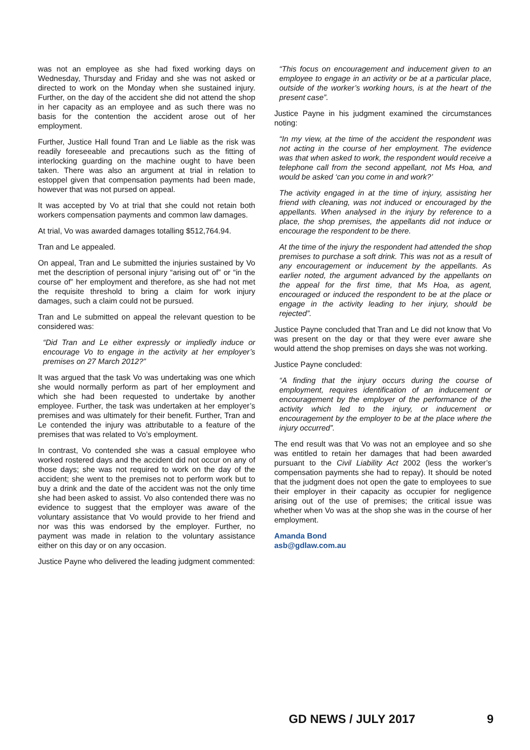was not an employee as she had fixed working days on Wednesday, Thursday and Friday and she was not asked or directed to work on the Monday when she sustained injury. Further, on the day of the accident she did not attend the shop in her capacity as an employee and as such there was no basis for the contention the accident arose out of her employment.
Further, Justice Hall found Tran and Le liable as the risk was readily foreseeable and precautions such as the fitting of interlocking guarding on the machine ought to have been taken. There was also an argument at trial in relation to estoppel given that compensation payments had been made, however that was not pursed on appeal.
It was accepted by Vo at trial that she could not retain both workers compensation payments and common law damages.
At trial, Vo was awarded damages totalling $512,764.94.
Tran and Le appealed.
On appeal, Tran and Le submitted the injuries sustained by Vo met the description of personal injury “arising out of” or “in the course of” her employment and therefore, as she had not met the requisite threshold to bring a claim for work injury damages, such a claim could not be pursued.
Tran and Le submitted on appeal the relevant question to be considered was:
“Did Tran and Le either expressly or impliedly induce or encourage Vo to engage in the activity at her employer’s premises on 27 March 2012?”
It was argued that the task Vo was undertaking was one which she would normally perform as part of her employment and which she had been requested to undertake by another employee. Further, the task was undertaken at her employer’s premises and was ultimately for their benefit. Further, Tran and Le contended the injury was attributable to a feature of the premises that was related to Vo’s employment.
In contrast, Vo contended she was a casual employee who worked rostered days and the accident did not occur on any of those days; she was not required to work on the day of the accident; she went to the premises not to perform work but to buy a drink and the date of the accident was not the only time she had been asked to assist. Vo also contended there was no evidence to suggest that the employer was aware of the voluntary assistance that Vo would provide to her friend and nor was this was endorsed by the employer. Further, no payment was made in relation to the voluntary assistance either on this day or on any occasion.
Justice Payne who delivered the leading judgment commented:
“This focus on encouragement and inducement given to an employee to engage in an activity or be at a particular place, outside of the worker’s working hours, is at the heart of the present case”.
Justice Payne in his judgment examined the circumstances noting:
“In my view, at the time of the accident the respondent was not acting in the course of her employment. The evidence was that when asked to work, the respondent would receive a telephone call from the second appellant, not Ms Hoa, and would be asked ‘can you come in and work?’
The activity engaged in at the time of injury, assisting her friend with cleaning, was not induced or encouraged by the appellants. When analysed in the injury by reference to a place, the shop premises, the appellants did not induce or encourage the respondent to be there.
At the time of the injury the respondent had attended the shop premises to purchase a soft drink. This was not as a result of any encouragement or inducement by the appellants. As earlier noted, the argument advanced by the appellants on the appeal for the first time, that Ms Hoa, as agent, encouraged or induced the respondent to be at the place or engage in the activity leading to her injury, should be rejected”.
Justice Payne concluded that Tran and Le did not know that Vo was present on the day or that they were ever aware she would attend the shop premises on days she was not working.
Justice Payne concluded:
“A finding that the injury occurs during the course of employment, requires identification of an inducement or encouragement by the employer of the performance of the activity which led to the injury, or inducement or encouragement by the employer to be at the place where the injury occurred”.
The end result was that Vo was not an employee and so she was entitled to retain her damages that had been awarded pursuant to the Civil Liability Act 2002 (less the worker’s compensation payments she had to repay). It should be noted that the judgment does not open the gate to employees to sue their employer in their capacity as occupier for negligence arising out of the use of premises; the critical issue was whether when Vo was at the shop she was in the course of her employment.
Amanda Bond
asb@gdlaw.com.au
GD NEWS / JULY 2017 9